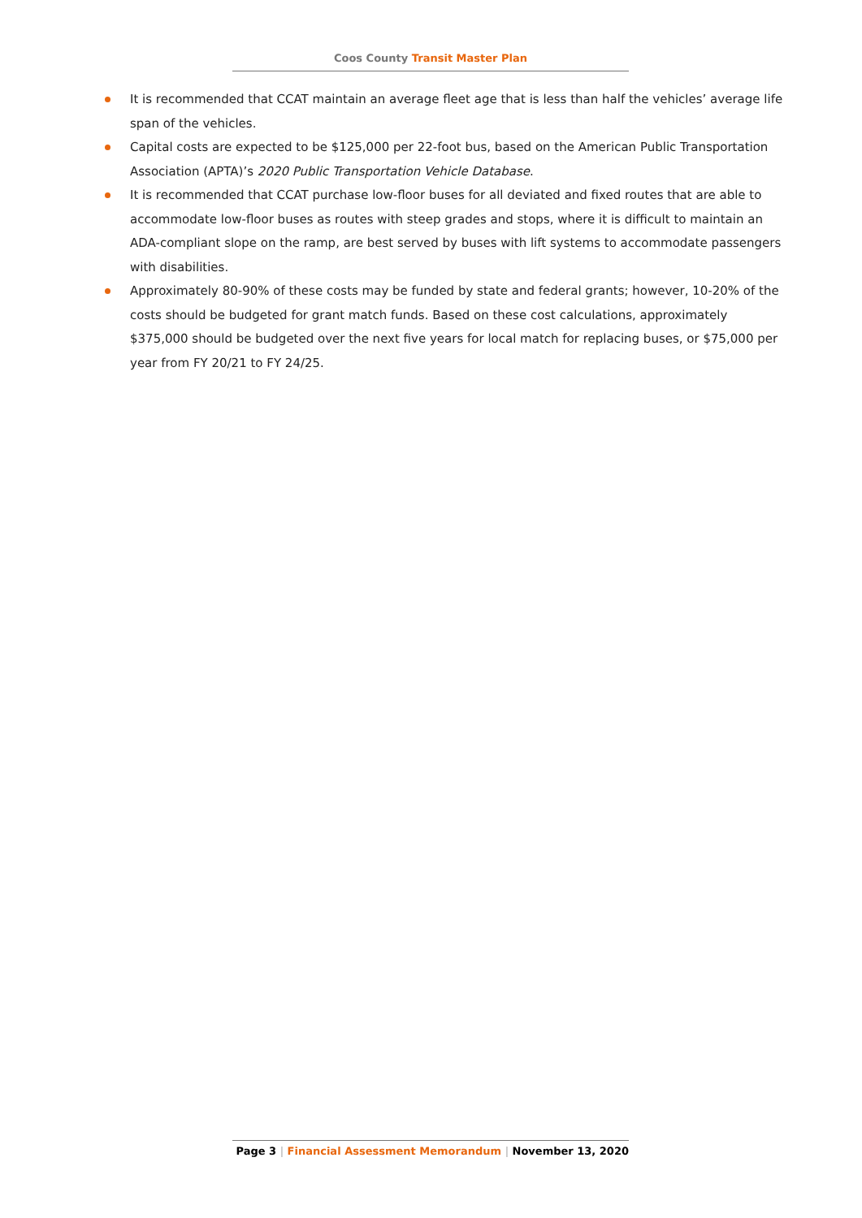Coos County Transit Master Plan
It is recommended that CCAT maintain an average fleet age that is less than half the vehicles’ average life span of the vehicles.
Capital costs are expected to be $125,000 per 22-foot bus, based on the American Public Transportation Association (APTA)’s 2020 Public Transportation Vehicle Database.
It is recommended that CCAT purchase low-floor buses for all deviated and fixed routes that are able to accommodate low-floor buses as routes with steep grades and stops, where it is difficult to maintain an ADA-compliant slope on the ramp, are best served by buses with lift systems to accommodate passengers with disabilities.
Approximately 80-90% of these costs may be funded by state and federal grants; however, 10-20% of the costs should be budgeted for grant match funds. Based on these cost calculations, approximately $375,000 should be budgeted over the next five years for local match for replacing buses, or $75,000 per year from FY 20/21 to FY 24/25.
Page 3 | Financial Assessment Memorandum | November 13, 2020